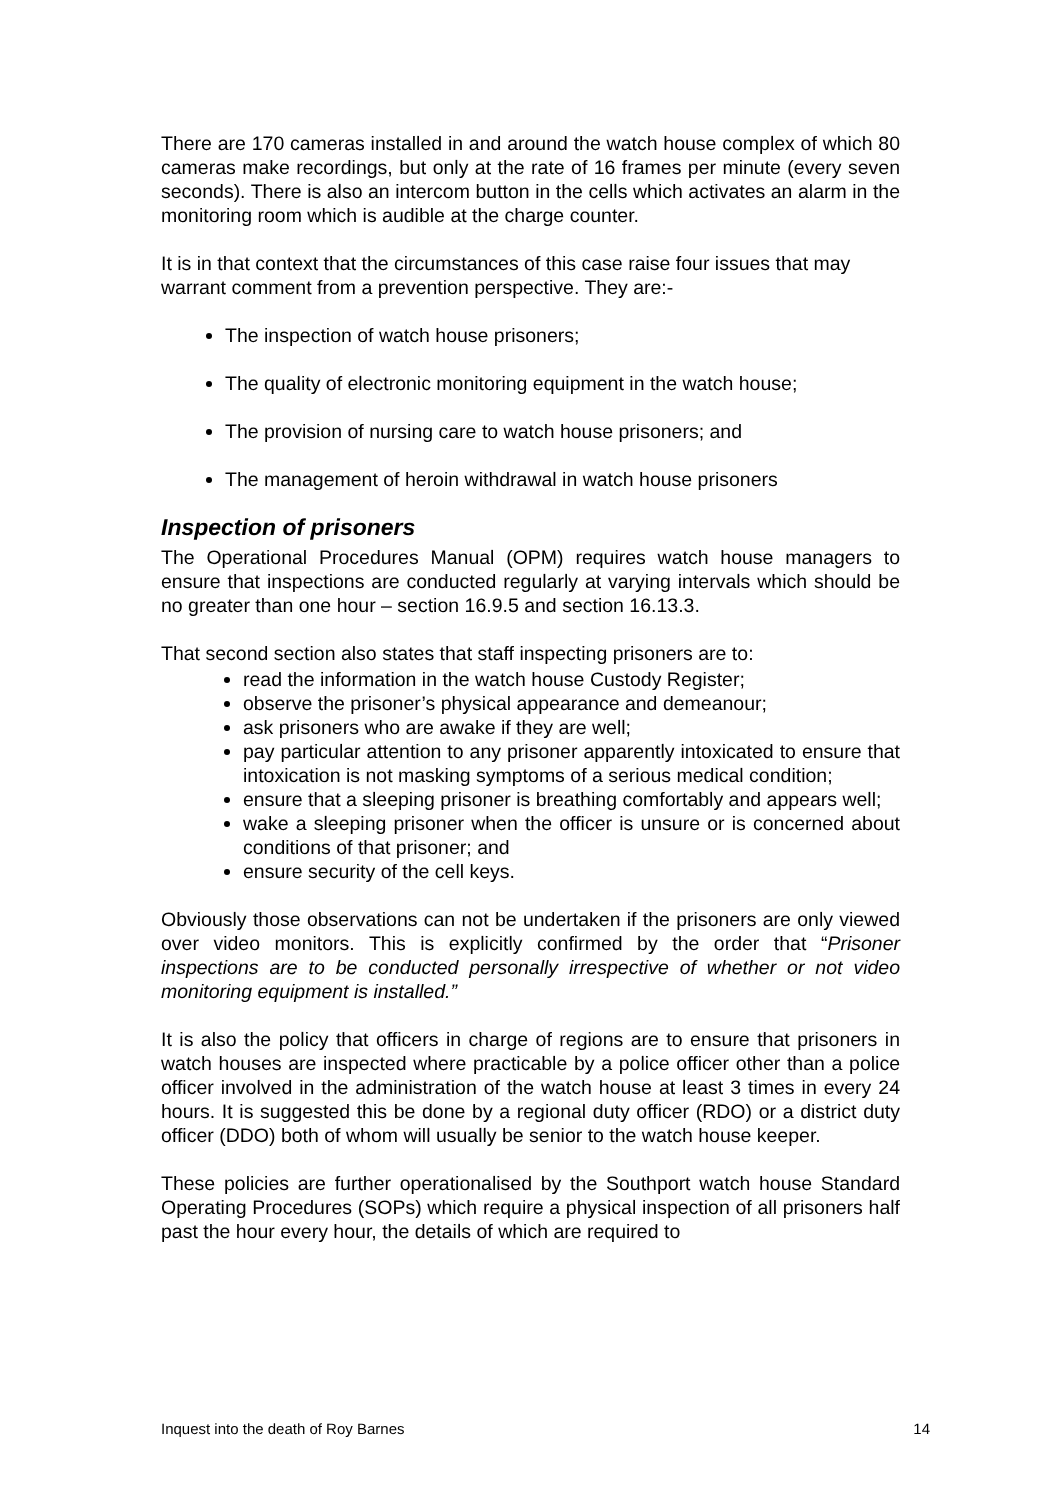There are 170 cameras installed in and around the watch house complex of which 80 cameras make recordings, but only at the rate of 16 frames per minute (every seven seconds). There is also an intercom button in the cells which activates an alarm in the monitoring room which is audible at the charge counter.
It is in that context that the circumstances of this case raise four issues that may warrant comment from a prevention perspective. They are:-
The inspection of watch house prisoners;
The quality of electronic monitoring equipment in the watch house;
The provision of nursing care to watch house prisoners; and
The management of heroin withdrawal in watch house prisoners
Inspection of prisoners
The Operational Procedures Manual (OPM) requires watch house managers to ensure that inspections are conducted regularly at varying intervals which should be no greater than one hour – section 16.9.5 and section 16.13.3.
That second section also states that staff inspecting prisoners are to:
read the information in the watch house Custody Register;
observe the prisoner’s physical appearance and demeanour;
ask prisoners who are awake if they are well;
pay particular attention to any prisoner apparently intoxicated to ensure that intoxication is not masking symptoms of a serious medical condition;
ensure that a sleeping prisoner is breathing comfortably and appears well;
wake a sleeping prisoner when the officer is unsure or is concerned about conditions of that prisoner; and
ensure security of the cell keys.
Obviously those observations can not be undertaken if the prisoners are only viewed over video monitors. This is explicitly confirmed by the order that “Prisoner inspections are to be conducted personally irrespective of whether or not video monitoring equipment is installed.”
It is also the policy that officers in charge of regions are to ensure that prisoners in watch houses are inspected where practicable by a police officer other than a police officer involved in the administration of the watch house at least 3 times in every 24 hours. It is suggested this be done by a regional duty officer (RDO) or a district duty officer (DDO) both of whom will usually be senior to the watch house keeper.
These policies are further operationalised by the Southport watch house Standard Operating Procedures (SOPs) which require a physical inspection of all prisoners half past the hour every hour, the details of which are required to
Inquest into the death of Roy Barnes 14